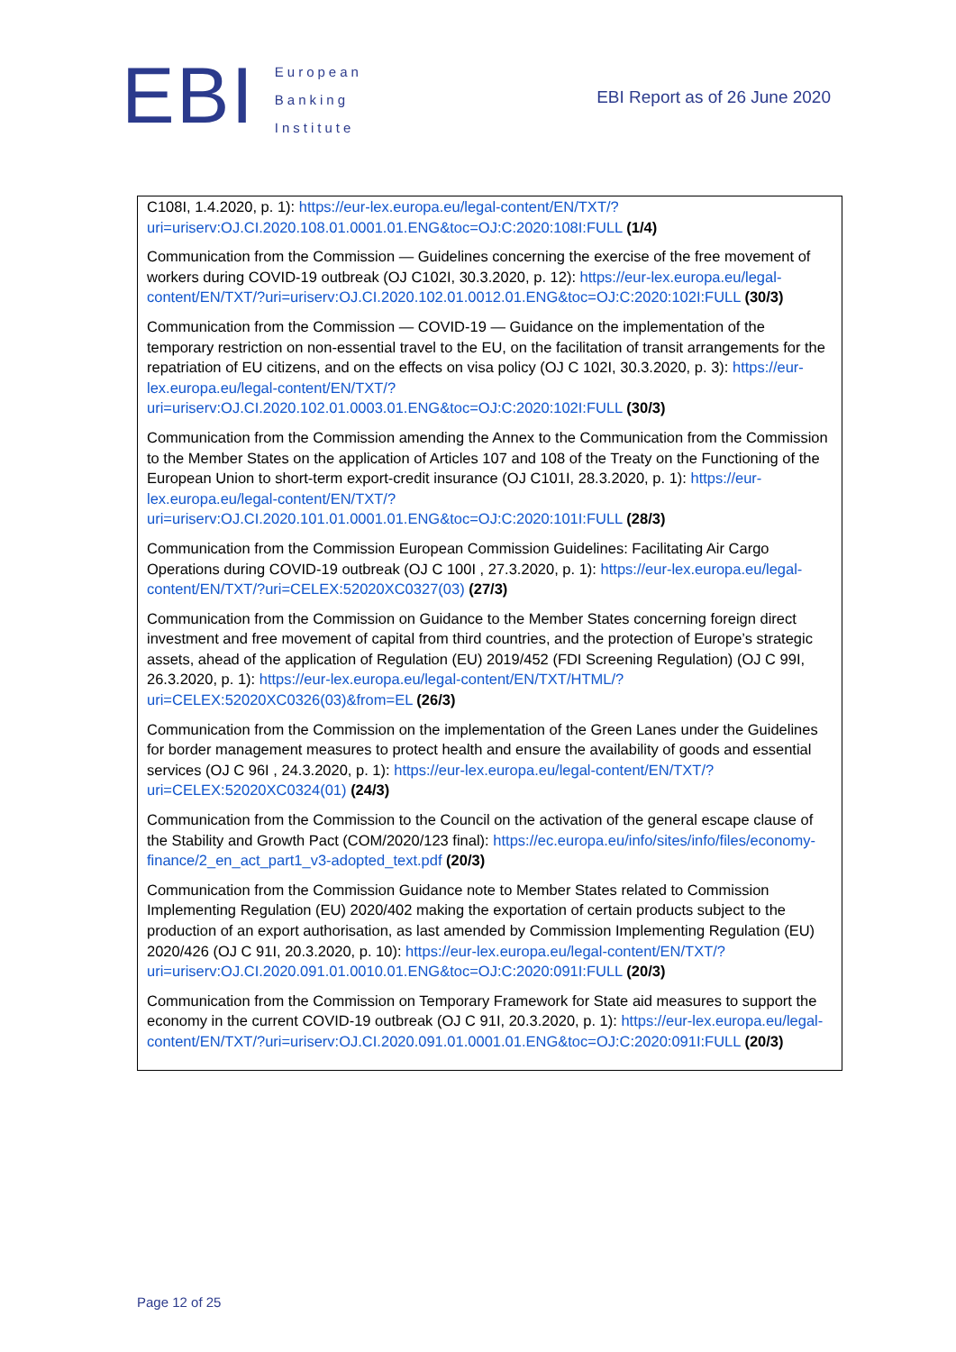EBI
European
Banking
Institute
EBI Report as of 26 June 2020
| C108I, 1.4.2020, p. 1): https://eur-lex.europa.eu/legal-content/EN/TXT/?uri=uriserv:OJ.CI.2020.108.01.0001.01.ENG&toc=OJ:C:2020:108I:FULL (1/4) Communication from the Commission — Guidelines concerning the exercise of the free movement of workers during COVID-19 outbreak (OJ C102I, 30.3.2020, p. 12): https://eur-lex.europa.eu/legal-content/EN/TXT/?uri=uriserv:OJ.CI.2020.102.01.0012.01.ENG&toc=OJ:C:2020:102I:FULL (30/3) Communication from the Commission — COVID-19 — Guidance on the implementation of the temporary restriction on non-essential travel to the EU, on the facilitation of transit arrangements for the repatriation of EU citizens, and on the effects on visa policy (OJ C 102I, 30.3.2020, p. 3): https://eur-lex.europa.eu/legal-content/EN/TXT/?uri=uriserv:OJ.CI.2020.102.01.0003.01.ENG&toc=OJ:C:2020:102I:FULL (30/3) Communication from the Commission amending the Annex to the Communication from the Commission to the Member States on the application of Articles 107 and 108 of the Treaty on the Functioning of the European Union to short-term export-credit insurance (OJ C101I, 28.3.2020, p. 1): https://eur-lex.europa.eu/legal-content/EN/TXT/?uri=uriserv:OJ.CI.2020.101.01.0001.01.ENG&toc=OJ:C:2020:101I:FULL (28/3) Communication from the Commission European Commission Guidelines: Facilitating Air Cargo Operations during COVID-19 outbreak (OJ C 100I , 27.3.2020, p. 1): https://eur-lex.europa.eu/legal-content/EN/TXT/?uri=CELEX:52020XC0327(03) (27/3) Communication from the Commission on Guidance to the Member States concerning foreign direct investment and free movement of capital from third countries, and the protection of Europe’s strategic assets, ahead of the application of Regulation (EU) 2019/452 (FDI Screening Regulation) (OJ C 99I, 26.3.2020, p. 1): https://eur-lex.europa.eu/legal-content/EN/TXT/HTML/?uri=CELEX:52020XC0326(03)&from=EL (26/3) Communication from the Commission on the implementation of the Green Lanes under the Guidelines for border management measures to protect health and ensure the availability of goods and essential services (OJ C 96I , 24.3.2020, p. 1): https://eur-lex.europa.eu/legal-content/EN/TXT/?uri=CELEX:52020XC0324(01) (24/3) Communication from the Commission to the Council on the activation of the general escape clause of the Stability and Growth Pact (COM/2020/123 final): https://ec.europa.eu/info/sites/info/files/economy-finance/2_en_act_part1_v3-adopted_text.pdf (20/3) Communication from the Commission Guidance note to Member States related to Commission Implementing Regulation (EU) 2020/402 making the exportation of certain products subject to the production of an export authorisation, as last amended by Commission Implementing Regulation (EU) 2020/426 (OJ C 91I, 20.3.2020, p. 10): https://eur-lex.europa.eu/legal-content/EN/TXT/?uri=uriserv:OJ.CI.2020.091.01.0010.01.ENG&toc=OJ:C:2020:091I:FULL (20/3) Communication from the Commission on Temporary Framework for State aid measures to support the economy in the current COVID-19 outbreak (OJ C 91I, 20.3.2020, p. 1): https://eur-lex.europa.eu/legal-content/EN/TXT/?uri=uriserv:OJ.CI.2020.091.01.0001.01.ENG&toc=OJ:C:2020:091I:FULL (20/3) |
Page 12 of 25